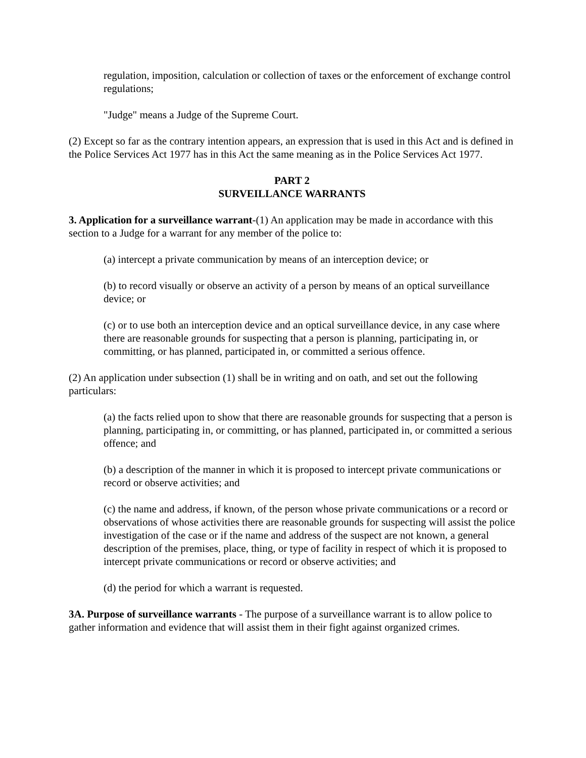regulation, imposition, calculation or collection of taxes or the enforcement of exchange control regulations;
"Judge" means a Judge of the Supreme Court.
(2) Except so far as the contrary intention appears, an expression that is used in this Act and is defined in the Police Services Act 1977 has in this Act the same meaning as in the Police Services Act 1977.
PART 2
SURVEILLANCE WARRANTS
3. Application for a surveillance warrant-(1) An application may be made in accordance with this section to a Judge for a warrant for any member of the police to:
(a) intercept a private communication by means of an interception device; or
(b) to record visually or observe an activity of a person by means of an optical surveillance device; or
(c) or to use both an interception device and an optical surveillance device, in any case where there are reasonable grounds for suspecting that a person is planning, participating in, or committing, or has planned, participated in, or committed a serious offence.
(2) An application under subsection (1) shall be in writing and on oath, and set out the following particulars:
(a) the facts relied upon to show that there are reasonable grounds for suspecting that a person is planning, participating in, or committing, or has planned, participated in, or committed a serious offence; and
(b) a description of the manner in which it is proposed to intercept private communications or record or observe activities; and
(c) the name and address, if known, of the person whose private communications or a record or observations of whose activities there are reasonable grounds for suspecting will assist the police investigation of the case or if the name and address of the suspect are not known, a general description of the premises, place, thing, or type of facility in respect of which it is proposed to intercept private communications or record or observe activities; and
(d) the period for which a warrant is requested.
3A. Purpose of surveillance warrants - The purpose of a surveillance warrant is to allow police to gather information and evidence that will assist them in their fight against organized crimes.